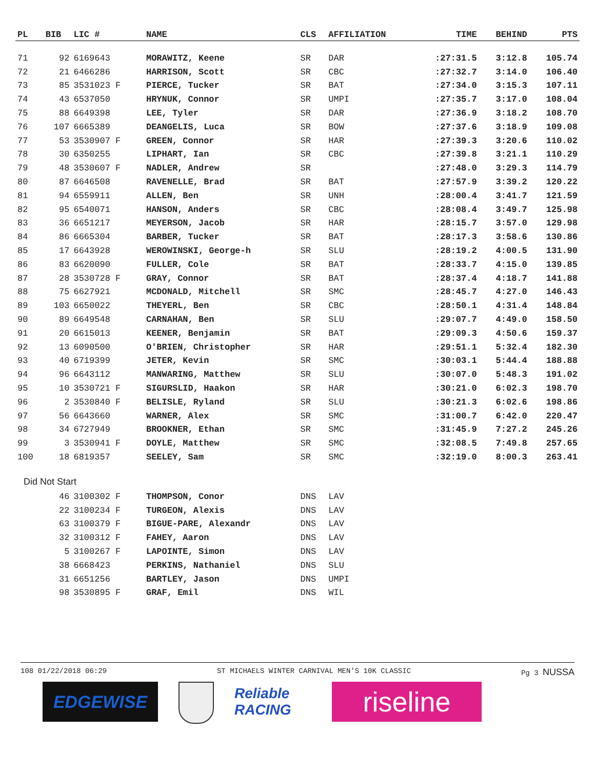| PL | BIB | LIC # | NAME | CLS | AFFILIATION | TIME | BEHIND | PTS |
| --- | --- | --- | --- | --- | --- | --- | --- | --- |
| 71 | 92 | 6169643 | MORAWITZ, Keene | SR | DAR | :27:31.5 | 3:12.8 | 105.74 |
| 72 | 21 | 6466286 | HARRISON, Scott | SR | CBC | :27:32.7 | 3:14.0 | 106.40 |
| 73 | 85 | 3531023 F | PIERCE, Tucker | SR | BAT | :27:34.0 | 3:15.3 | 107.11 |
| 74 | 43 | 6537050 | HRYNUK, Connor | SR | UMPI | :27:35.7 | 3:17.0 | 108.04 |
| 75 | 88 | 6649398 | LEE, Tyler | SR | DAR | :27:36.9 | 3:18.2 | 108.70 |
| 76 | 107 | 6665389 | DEANGELIS, Luca | SR | BOW | :27:37.6 | 3:18.9 | 109.08 |
| 77 | 53 | 3530907 F | GREEN, Connor | SR | HAR | :27:39.3 | 3:20.6 | 110.02 |
| 78 | 30 | 6350255 | LIPHART, Ian | SR | CBC | :27:39.8 | 3:21.1 | 110.29 |
| 79 | 48 | 3530607 F | NADLER, Andrew | SR | | :27:48.0 | 3:29.3 | 114.79 |
| 80 | 87 | 6646508 | RAVENELLE, Brad | SR | BAT | :27:57.9 | 3:39.2 | 120.22 |
| 81 | 94 | 6559911 | ALLEN, Ben | SR | UNH | :28:00.4 | 3:41.7 | 121.59 |
| 82 | 95 | 6540071 | HANSON, Anders | SR | CBC | :28:08.4 | 3:49.7 | 125.98 |
| 83 | 36 | 6651217 | MEYERSON, Jacob | SR | HAR | :28:15.7 | 3:57.0 | 129.98 |
| 84 | 86 | 6665304 | BARBER, Tucker | SR | BAT | :28:17.3 | 3:58.6 | 130.86 |
| 85 | 17 | 6643928 | WEROWINSKI, George-h | SR | SLU | :28:19.2 | 4:00.5 | 131.90 |
| 86 | 83 | 6620090 | FULLER, Cole | SR | BAT | :28:33.7 | 4:15.0 | 139.85 |
| 87 | 28 | 3530728 F | GRAY, Connor | SR | BAT | :28:37.4 | 4:18.7 | 141.88 |
| 88 | 75 | 6627921 | MCDONALD, Mitchell | SR | SMC | :28:45.7 | 4:27.0 | 146.43 |
| 89 | 103 | 6650022 | THEYERL, Ben | SR | CBC | :28:50.1 | 4:31.4 | 148.84 |
| 90 | 89 | 6649548 | CARNAHAN, Ben | SR | SLU | :29:07.7 | 4:49.0 | 158.50 |
| 91 | 20 | 6615013 | KEENER, Benjamin | SR | BAT | :29:09.3 | 4:50.6 | 159.37 |
| 92 | 13 | 6090500 | O'BRIEN, Christopher | SR | HAR | :29:51.1 | 5:32.4 | 182.30 |
| 93 | 40 | 6719399 | JETER, Kevin | SR | SMC | :30:03.1 | 5:44.4 | 188.88 |
| 94 | 96 | 6643112 | MANWARING, Matthew | SR | SLU | :30:07.0 | 5:48.3 | 191.02 |
| 95 | 10 | 3530721 F | SIGURSLID, Haakon | SR | HAR | :30:21.0 | 6:02.3 | 198.70 |
| 96 | 2 | 3530840 F | BELISLE, Ryland | SR | SLU | :30:21.3 | 6:02.6 | 198.86 |
| 97 | 56 | 6643660 | WARNER, Alex | SR | SMC | :31:00.7 | 6:42.0 | 220.47 |
| 98 | 34 | 6727949 | BROOKNER, Ethan | SR | SMC | :31:45.9 | 7:27.2 | 245.26 |
| 99 | 3 | 3530941 F | DOYLE, Matthew | SR | SMC | :32:08.5 | 7:49.8 | 257.65 |
| 100 | 18 | 6819357 | SEELEY, Sam | SR | SMC | :32:19.0 | 8:00.3 | 263.41 |
| Did Not Start | | | | | | | | |
| | 46 | 3100302 F | THOMPSON, Conor | DNS | LAV | | | |
| | 22 | 3100234 F | TURGEON, Alexis | DNS | LAV | | | |
| | 63 | 3100379 F | BIGUE-PARE, Alexandr | DNS | LAV | | | |
| | 32 | 3100312 F | FAHEY, Aaron | DNS | LAV | | | |
| | 5 | 3100267 F | LAPOINTE, Simon | DNS | LAV | | | |
| | 38 | 6668423 | PERKINS, Nathaniel | DNS | SLU | | | |
| | 31 | 6651256 | BARTLEY, Jason | DNS | UMPI | | | |
| | 98 | 3530895 F | GRAF, Emil | DNS | WIL | | | |
108 01/22/2018 06:29 ST MICHAELS WINTER CARNIVAL MEN'S 10K CLASSIC Pg 3 NUSSA
EDGEWISE
Reliable RACING
riseline